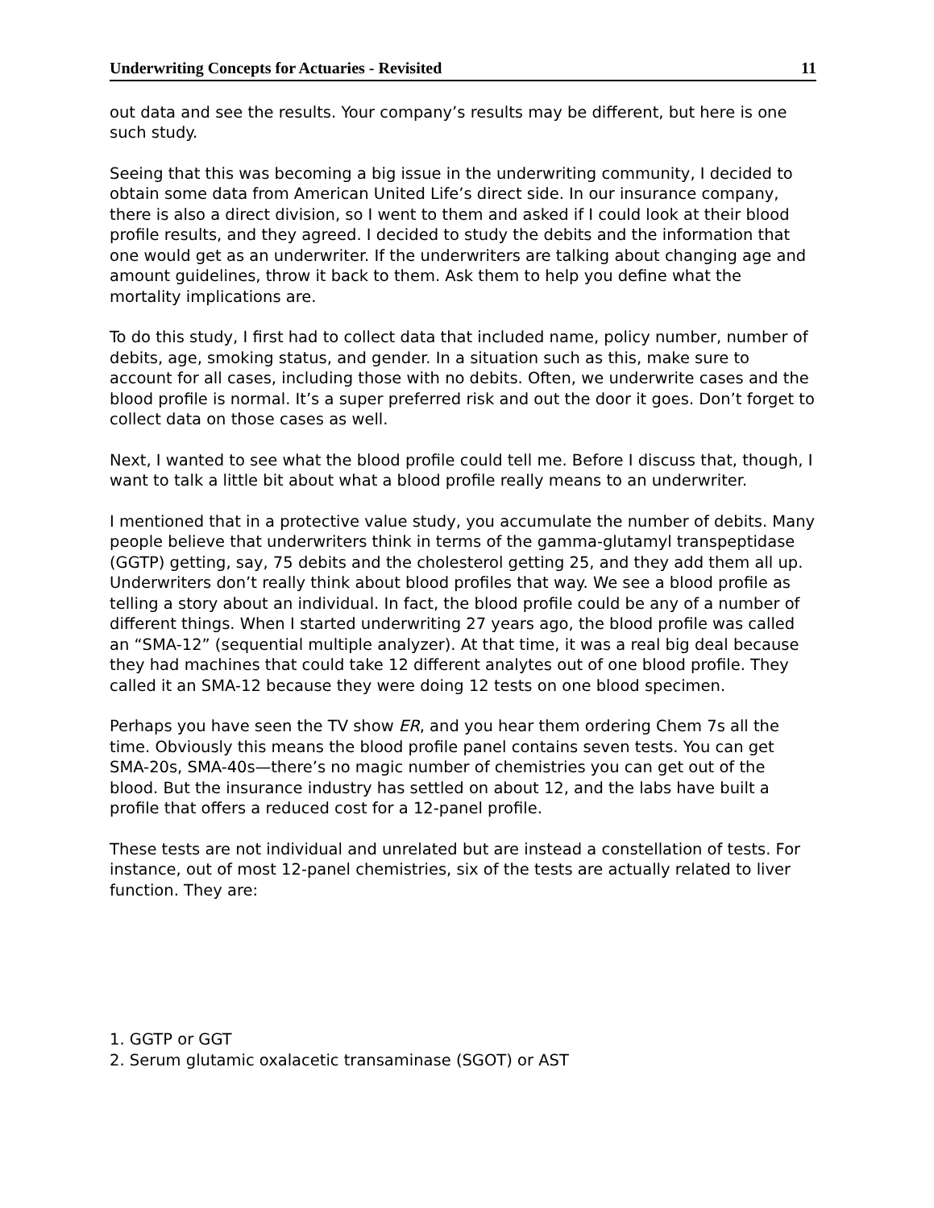Underwriting Concepts for Actuaries - Revisited 11
out data and see the results. Your company’s results may be different, but here is one such study.
Seeing that this was becoming a big issue in the underwriting community, I decided to obtain some data from American United Life’s direct side. In our insurance company, there is also a direct division, so I went to them and asked if I could look at their blood profile results, and they agreed. I decided to study the debits and the information that one would get as an underwriter. If the underwriters are talking about changing age and amount guidelines, throw it back to them. Ask them to help you define what the mortality implications are.
To do this study, I first had to collect data that included name, policy number, number of debits, age, smoking status, and gender. In a situation such as this, make sure to account for all cases, including those with no debits. Often, we underwrite cases and the blood profile is normal. It’s a super preferred risk and out the door it goes. Don’t forget to collect data on those cases as well.
Next, I wanted to see what the blood profile could tell me. Before I discuss that, though, I want to talk a little bit about what a blood profile really means to an underwriter.
I mentioned that in a protective value study, you accumulate the number of debits. Many people believe that underwriters think in terms of the gamma-glutamyl transpeptidase (GGTP) getting, say, 75 debits and the cholesterol getting 25, and they add them all up. Underwriters don’t really think about blood profiles that way. We see a blood profile as telling a story about an individual. In fact, the blood profile could be any of a number of different things. When I started underwriting 27 years ago, the blood profile was called an “SMA-12” (sequential multiple analyzer). At that time, it was a real big deal because they had machines that could take 12 different analytes out of one blood profile. They called it an SMA-12 because they were doing 12 tests on one blood specimen.
Perhaps you have seen the TV show ER, and you hear them ordering Chem 7s all the time. Obviously this means the blood profile panel contains seven tests. You can get SMA-20s, SMA-40s—there’s no magic number of chemistries you can get out of the blood. But the insurance industry has settled on about 12, and the labs have built a profile that offers a reduced cost for a 12-panel profile.
These tests are not individual and unrelated but are instead a constellation of tests. For instance, out of most 12-panel chemistries, six of the tests are actually related to liver function. They are:
1. GGTP or GGT
2. Serum glutamic oxalacetic transaminase (SGOT) or AST